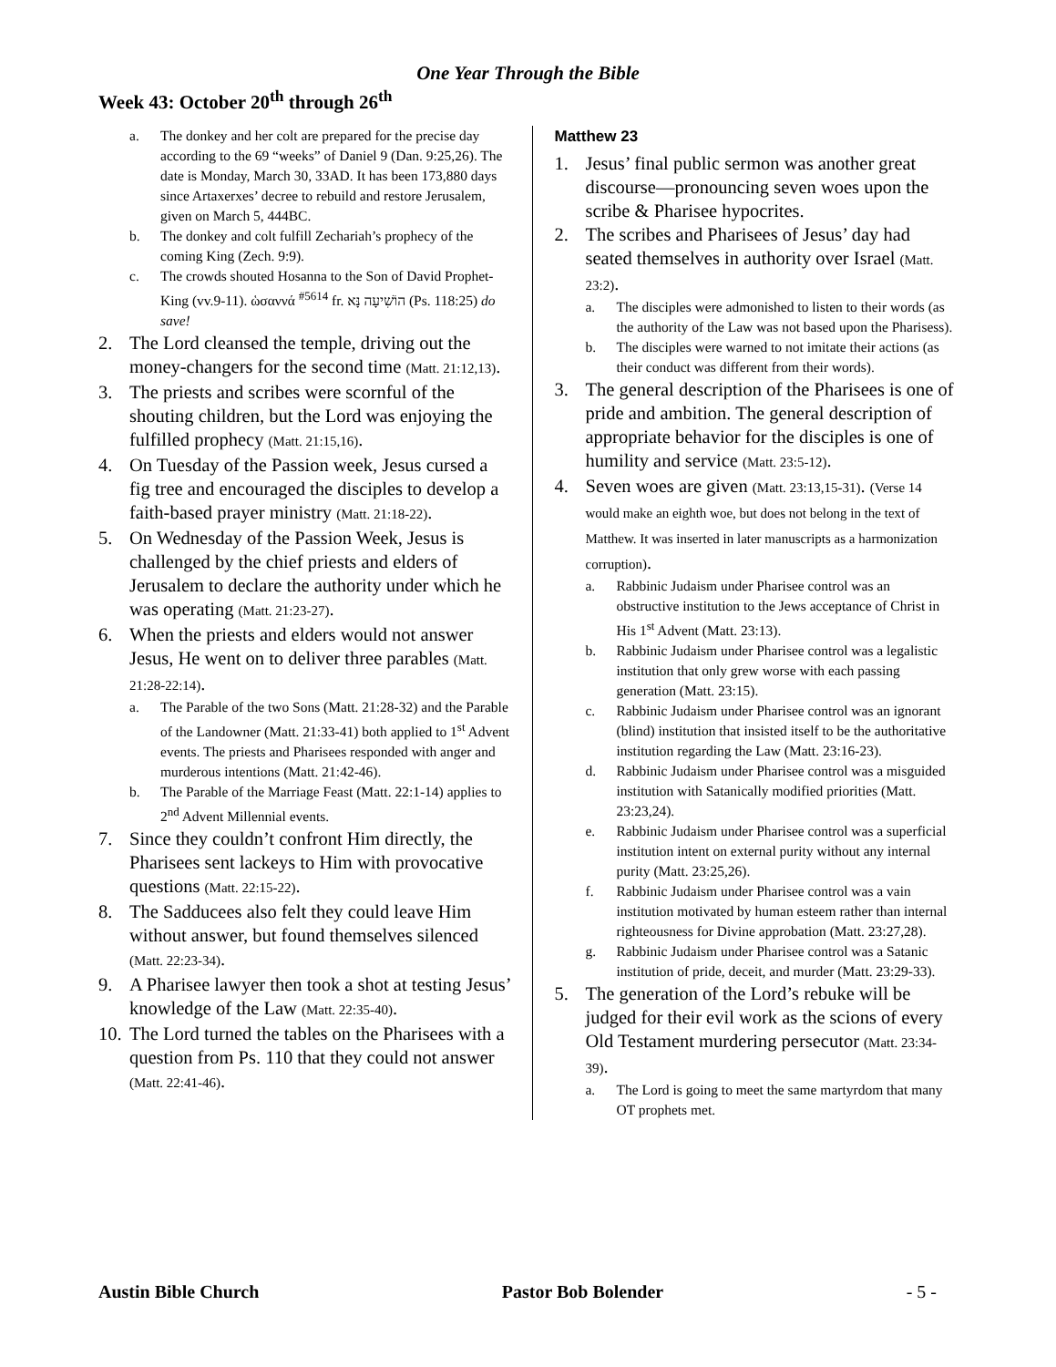One Year Through the Bible
Week 43: October 20<sup>th</sup> through 26<sup>th</sup>
a. The donkey and her colt are prepared for the precise day according to the 69 “weeks” of Daniel 9 (Dan. 9:25,26). The date is Monday, March 30, 33AD. It has been 173,880 days since Artaxerxes’ decree to rebuild and restore Jerusalem, given on March 5, 444BC.
b. The donkey and colt fulfill Zechariah’s prophecy of the coming King (Zech. 9:9).
c. The crowds shouted Hosanna to the Son of David Prophet-King (vv.9-11). ὡσαννά <sup>#5614</sup> fr. הוֹשִׁיעָה נָּא (Ps. 118:25) do save!
2. The Lord cleansed the temple, driving out the money-changers for the second time (Matt. 21:12,13).
3. The priests and scribes were scornful of the shouting children, but the Lord was enjoying the fulfilled prophecy (Matt. 21:15,16).
4. On Tuesday of the Passion week, Jesus cursed a fig tree and encouraged the disciples to develop a faith-based prayer ministry (Matt. 21:18-22).
5. On Wednesday of the Passion Week, Jesus is challenged by the chief priests and elders of Jerusalem to declare the authority under which he was operating (Matt. 21:23-27).
6. When the priests and elders would not answer Jesus, He went on to deliver three parables (Matt. 21:28-22:14).
a. The Parable of the two Sons (Matt. 21:28-32) and the Parable of the Landowner (Matt. 21:33-41) both applied to 1<sup>st</sup> Advent events. The priests and Pharisees responded with anger and murderous intentions (Matt. 21:42-46).
b. The Parable of the Marriage Feast (Matt. 22:1-14) applies to 2<sup>nd</sup> Advent Millennial events.
7. Since they couldn’t confront Him directly, the Pharisees sent lackeys to Him with provocative questions (Matt. 22:15-22).
8. The Sadducees also felt they could leave Him without answer, but found themselves silenced (Matt. 22:23-34).
9. A Pharisee lawyer then took a shot at testing Jesus’ knowledge of the Law (Matt. 22:35-40).
10. The Lord turned the tables on the Pharisees with a question from Ps. 110 that they could not answer (Matt. 22:41-46).
Matthew 23
1. Jesus’ final public sermon was another great discourse—pronouncing seven woes upon the scribe & Pharisee hypocrites.
2. The scribes and Pharisees of Jesus’ day had seated themselves in authority over Israel (Matt. 23:2).
a. The disciples were admonished to listen to their words (as the authority of the Law was not based upon the Pharisess).
b. The disciples were warned to not imitate their actions (as their conduct was different from their words).
3. The general description of the Pharisees is one of pride and ambition. The general description of appropriate behavior for the disciples is one of humility and service (Matt. 23:5-12).
4. Seven woes are given (Matt. 23:13,15-31). (Verse 14 would make an eighth woe, but does not belong in the text of Matthew. It was inserted in later manuscripts as a harmonization corruption).
a. Rabbinic Judaism under Pharisee control was an obstructive institution to the Jews acceptance of Christ in His 1<sup>st</sup> Advent (Matt. 23:13).
b. Rabbinic Judaism under Pharisee control was a legalistic institution that only grew worse with each passing generation (Matt. 23:15).
c. Rabbinic Judaism under Pharisee control was an ignorant (blind) institution that insisted itself to be the authoritative institution regarding the Law (Matt. 23:16-23).
d. Rabbinic Judaism under Pharisee control was a misguided institution with Satanically modified priorities (Matt. 23:23,24).
e. Rabbinic Judaism under Pharisee control was a superficial institution intent on external purity without any internal purity (Matt. 23:25,26).
f. Rabbinic Judaism under Pharisee control was a vain institution motivated by human esteem rather than internal righteousness for Divine approbation (Matt. 23:27,28).
g. Rabbinic Judaism under Pharisee control was a Satanic institution of pride, deceit, and murder (Matt. 23:29-33).
5. The generation of the Lord’s rebuke will be judged for their evil work as the scions of every Old Testament murdering persecutor (Matt. 23:34-39).
a. The Lord is going to meet the same martyrdom that many OT prophets met.
Austin Bible Church Pastor Bob Bolender - 5 -